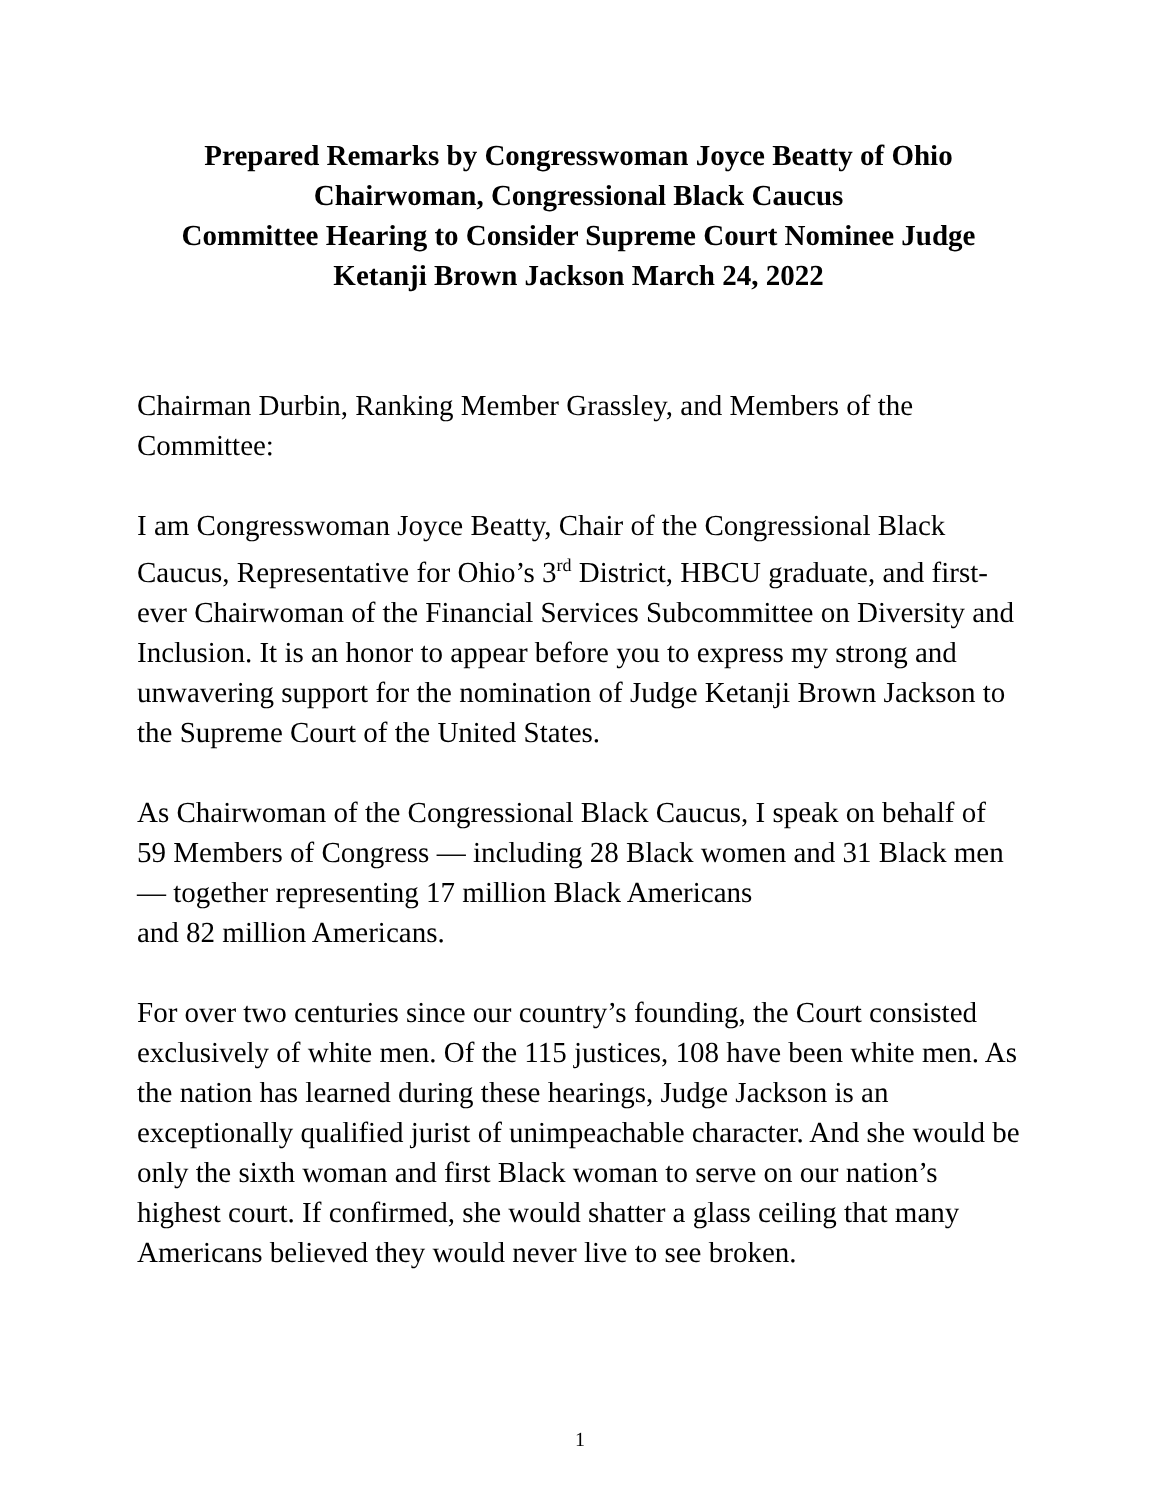Prepared Remarks by Congresswoman Joyce Beatty of Ohio
Chairwoman, Congressional Black Caucus
Committee Hearing to Consider Supreme Court Nominee Judge
Ketanji Brown Jackson March 24, 2022
Chairman Durbin, Ranking Member Grassley, and Members of the
Committee:
I am Congresswoman Joyce Beatty, Chair of the Congressional Black Caucus, Representative for Ohio’s 3<sup>rd</sup> District, HBCU graduate, and first-ever Chairwoman of the Financial Services Subcommittee on Diversity and Inclusion. It is an honor to appear before you to express my strong and unwavering support for the nomination of Judge Ketanji Brown Jackson to the Supreme Court of the United States.
As Chairwoman of the Congressional Black Caucus, I speak on behalf of 59 Members of Congress — including 28 Black women and 31 Black men — together representing 17 million Black Americans
and 82 million Americans.
For over two centuries since our country’s founding, the Court consisted exclusively of white men. Of the 115 justices, 108 have been white men. As the nation has learned during these hearings, Judge Jackson is an exceptionally qualified jurist of unimpeachable character. And she would be only the sixth woman and first Black woman to serve on our nation’s highest court. If confirmed, she would shatter a glass ceiling that many Americans believed they would never live to see broken.
1